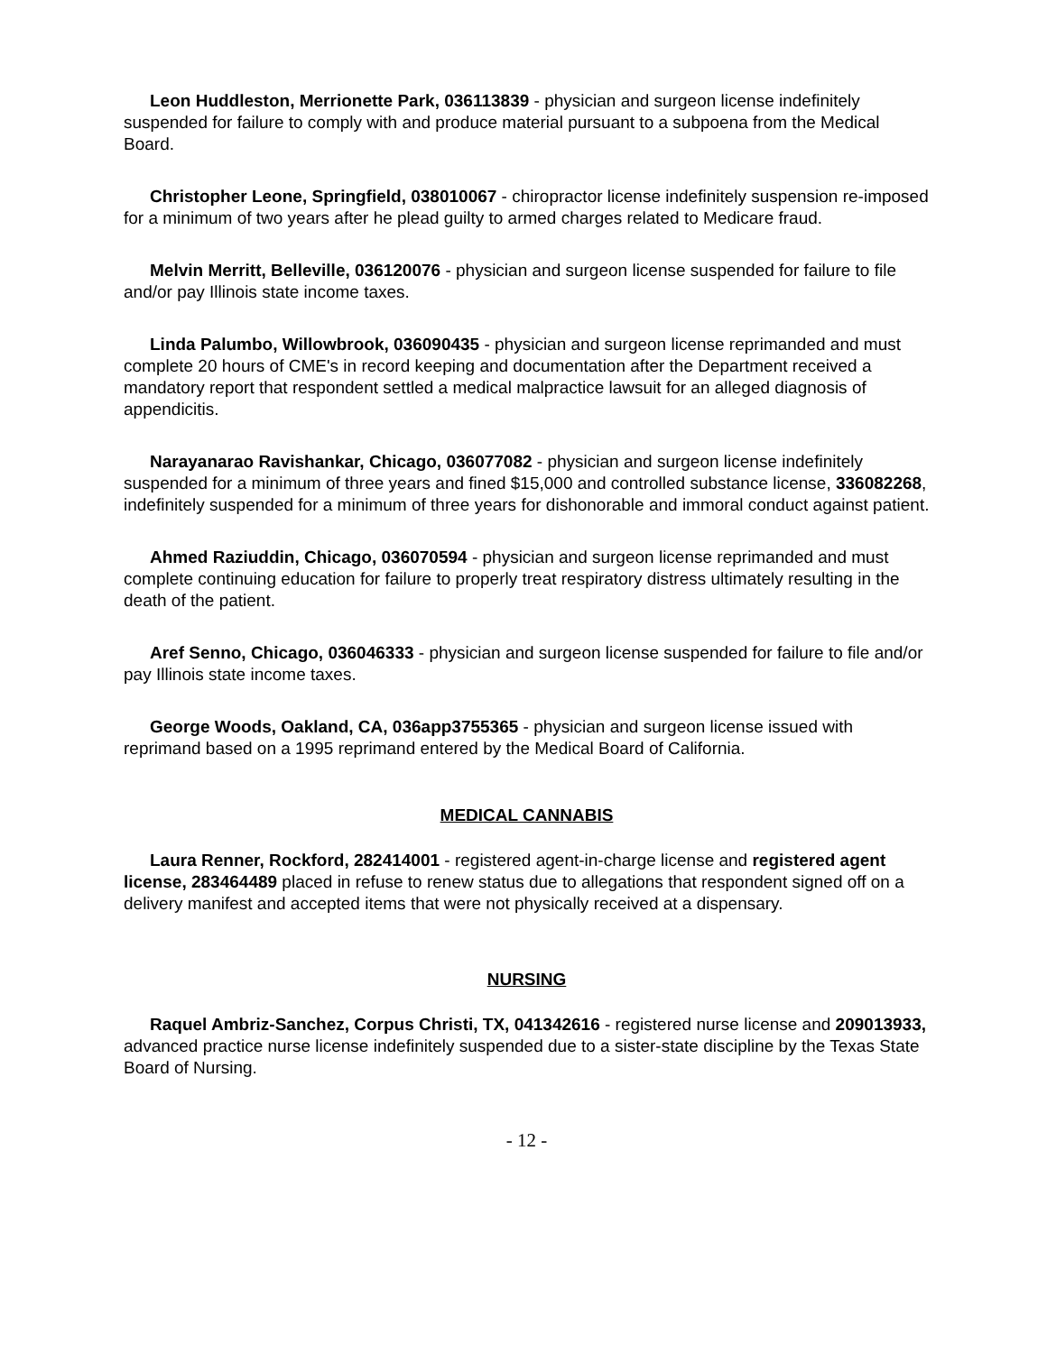Leon Huddleston, Merrionette Park, 036113839 - physician and surgeon license indefinitely suspended for failure to comply with and produce material pursuant to a subpoena from the Medical Board.
Christopher Leone, Springfield, 038010067 - chiropractor license indefinitely suspension re-imposed for a minimum of two years after he plead guilty to armed charges related to Medicare fraud.
Melvin Merritt, Belleville, 036120076 - physician and surgeon license suspended for failure to file and/or pay Illinois state income taxes.
Linda Palumbo, Willowbrook, 036090435 - physician and surgeon license reprimanded and must complete 20 hours of CME's in record keeping and documentation after the Department received a mandatory report that respondent settled a medical malpractice lawsuit for an alleged diagnosis of appendicitis.
Narayanarao Ravishankar, Chicago, 036077082 - physician and surgeon license indefinitely suspended for a minimum of three years and fined $15,000 and controlled substance license, 336082268, indefinitely suspended for a minimum of three years for dishonorable and immoral conduct against patient.
Ahmed Raziuddin, Chicago, 036070594 - physician and surgeon license reprimanded and must complete continuing education for failure to properly treat respiratory distress ultimately resulting in the death of the patient.
Aref Senno, Chicago, 036046333 - physician and surgeon license suspended for failure to file and/or pay Illinois state income taxes.
George Woods, Oakland, CA, 036app3755365 - physician and surgeon license issued with reprimand based on a 1995 reprimand entered by the Medical Board of California.
MEDICAL CANNABIS
Laura Renner, Rockford, 282414001 - registered agent-in-charge license and registered agent license, 283464489 placed in refuse to renew status due to allegations that respondent signed off on a delivery manifest and accepted items that were not physically received at a dispensary.
NURSING
Raquel Ambriz-Sanchez, Corpus Christi, TX, 041342616 - registered nurse license and 209013933, advanced practice nurse license indefinitely suspended due to a sister-state discipline by the Texas State Board of Nursing.
- 12 -